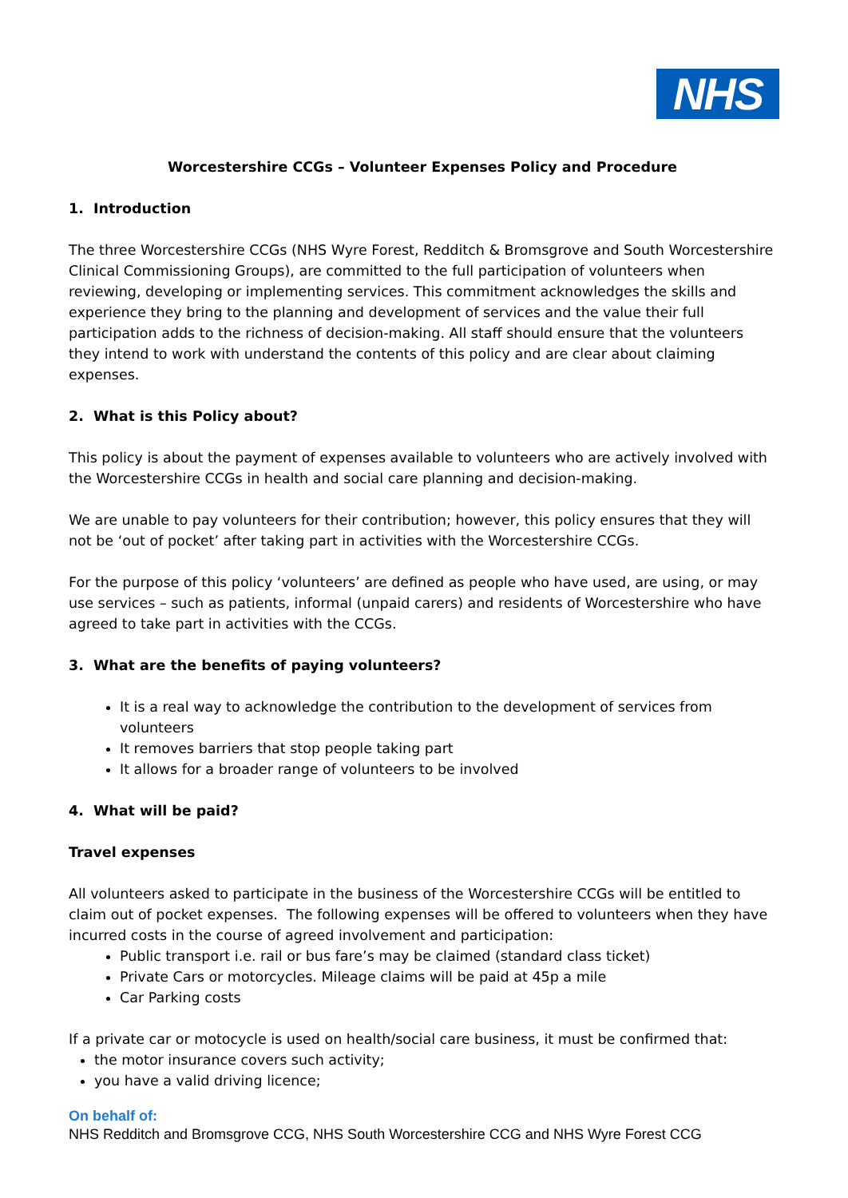NHS
Worcestershire CCGs – Volunteer Expenses Policy and Procedure
1. Introduction
The three Worcestershire CCGs (NHS Wyre Forest, Redditch & Bromsgrove and South Worcestershire Clinical Commissioning Groups), are committed to the full participation of volunteers when reviewing, developing or implementing services. This commitment acknowledges the skills and experience they bring to the planning and development of services and the value their full participation adds to the richness of decision-making. All staff should ensure that the volunteers they intend to work with understand the contents of this policy and are clear about claiming expenses.
2. What is this Policy about?
This policy is about the payment of expenses available to volunteers who are actively involved with the Worcestershire CCGs in health and social care planning and decision-making.
We are unable to pay volunteers for their contribution; however, this policy ensures that they will not be ‘out of pocket’ after taking part in activities with the Worcestershire CCGs.
For the purpose of this policy ‘volunteers’ are defined as people who have used, are using, or may use services – such as patients, informal (unpaid carers) and residents of Worcestershire who have agreed to take part in activities with the CCGs.
3. What are the benefits of paying volunteers?
It is a real way to acknowledge the contribution to the development of services from volunteers
It removes barriers that stop people taking part
It allows for a broader range of volunteers to be involved
4. What will be paid?
Travel expenses
All volunteers asked to participate in the business of the Worcestershire CCGs will be entitled to claim out of pocket expenses. The following expenses will be offered to volunteers when they have incurred costs in the course of agreed involvement and participation:
Public transport i.e. rail or bus fare’s may be claimed (standard class ticket)
Private Cars or motorcycles. Mileage claims will be paid at 45p a mile
Car Parking costs
If a private car or motocycle is used on health/social care business, it must be confirmed that:
the motor insurance covers such activity;
you have a valid driving licence;
On behalf of:
NHS Redditch and Bromsgrove CCG, NHS South Worcestershire CCG and NHS Wyre Forest CCG